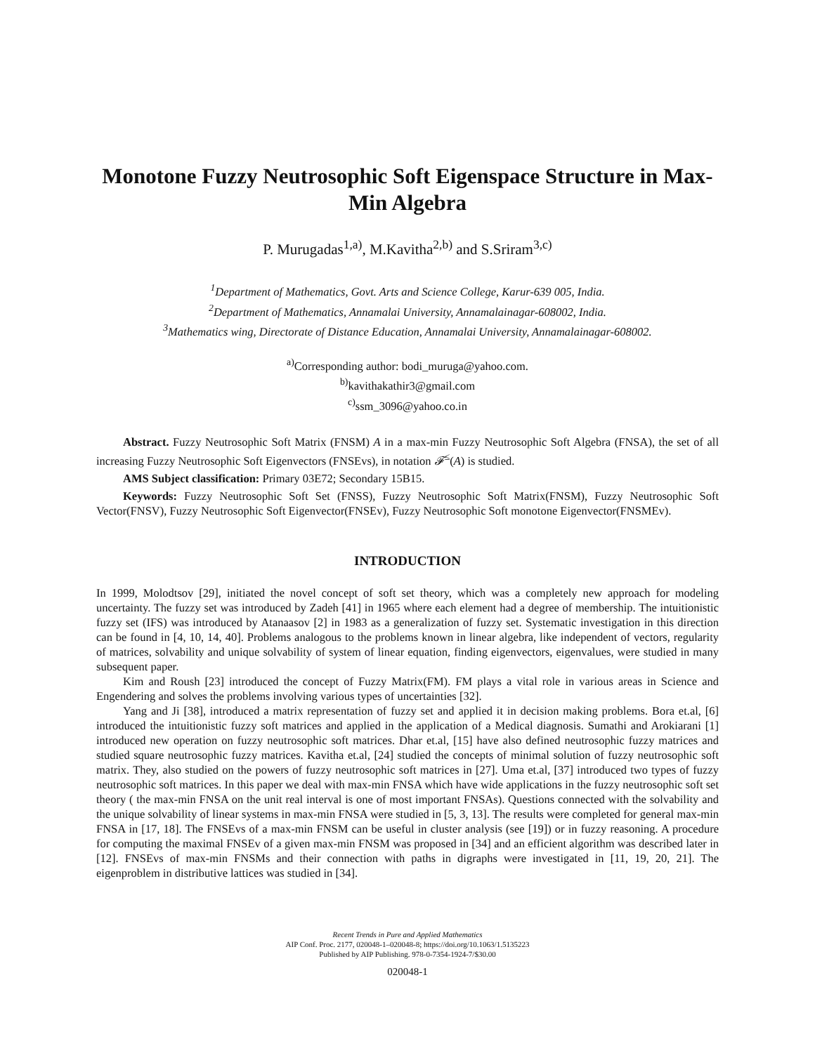Monotone Fuzzy Neutrosophic Soft Eigenspace Structure in Max-Min Algebra
P. Murugadas<sup>1,a)</sup>, M.Kavitha<sup>2,b)</sup> and S.Sriram<sup>3,c)</sup>
<sup>1</sup> Department of Mathematics, Govt. Arts and Science College, Karur-639 005, India.
<sup>2</sup> Department of Mathematics, Annamalai University, Annamalainagar-608002, India.
<sup>3</sup> Mathematics wing, Directorate of Distance Education, Annamalai University, Annamalainagar-608002.
<sup>a)</sup> Corresponding author: bodi_muruga@yahoo.com.
<sup>b)</sup> kavithakathir3@gmail.com
<sup>c)</sup> ssm_3096@yahoo.co.in
Abstract. Fuzzy Neutrosophic Soft Matrix (FNSM) A in a max-min Fuzzy Neutrosophic Soft Algebra (FNSA), the set of all increasing Fuzzy Neutrosophic Soft Eigenvectors (FNSEvs), in notation 𝓕<sup>≤</sup>(A) is studied.
AMS Subject classification: Primary 03E72; Secondary 15B15.
Keywords: Fuzzy Neutrosophic Soft Set (FNSS), Fuzzy Neutrosophic Soft Matrix(FNSM), Fuzzy Neutrosophic Soft Vector(FNSV), Fuzzy Neutrosophic Soft Eigenvector(FNSEv), Fuzzy Neutrosophic Soft monotone Eigenvector(FNSMEv).
INTRODUCTION
In 1999, Molodtsov [29], initiated the novel concept of soft set theory, which was a completely new approach for modeling uncertainty. The fuzzy set was introduced by Zadeh [41] in 1965 where each element had a degree of membership. The intuitionistic fuzzy set (IFS) was introduced by Atanaasov [2] in 1983 as a generalization of fuzzy set. Systematic investigation in this direction can be found in [4, 10, 14, 40]. Problems analogous to the problems known in linear algebra, like independent of vectors, regularity of matrices, solvability and unique solvability of system of linear equation, finding eigenvectors, eigenvalues, were studied in many subsequent paper.
Kim and Roush [23] introduced the concept of Fuzzy Matrix(FM). FM plays a vital role in various areas in Science and Engendering and solves the problems involving various types of uncertainties [32].
Yang and Ji [38], introduced a matrix representation of fuzzy set and applied it in decision making problems. Bora et.al, [6] introduced the intuitionistic fuzzy soft matrices and applied in the application of a Medical diagnosis. Sumathi and Arokiarani [1] introduced new operation on fuzzy neutrosophic soft matrices. Dhar et.al, [15] have also defined neutrosophic fuzzy matrices and studied square neutrosophic fuzzy matrices. Kavitha et.al, [24] studied the concepts of minimal solution of fuzzy neutrosophic soft matrix. They, also studied on the powers of fuzzy neutrosophic soft matrices in [27]. Uma et.al, [37] introduced two types of fuzzy neutrosophic soft matrices. In this paper we deal with max-min FNSA which have wide applications in the fuzzy neutrosophic soft set theory ( the max-min FNSA on the unit real interval is one of most important FNSAs). Questions connected with the solvability and the unique solvability of linear systems in max-min FNSA were studied in [5, 3, 13]. The results were completed for general max-min FNSA in [17, 18]. The FNSEvs of a max-min FNSM can be useful in cluster analysis (see [19]) or in fuzzy reasoning. A procedure for computing the maximal FNSEv of a given max-min FNSM was proposed in [34] and an efficient algorithm was described later in [12]. FNSEvs of max-min FNSMs and their connection with paths in digraphs were investigated in [11, 19, 20, 21]. The eigenproblem in distributive lattices was studied in [34].
Recent Trends in Pure and Applied Mathematics
AIP Conf. Proc. 2177, 020048-1–020048-8; https://doi.org/10.1063/1.5135223
Published by AIP Publishing. 978-0-7354-1924-7/$30.00
020048-1